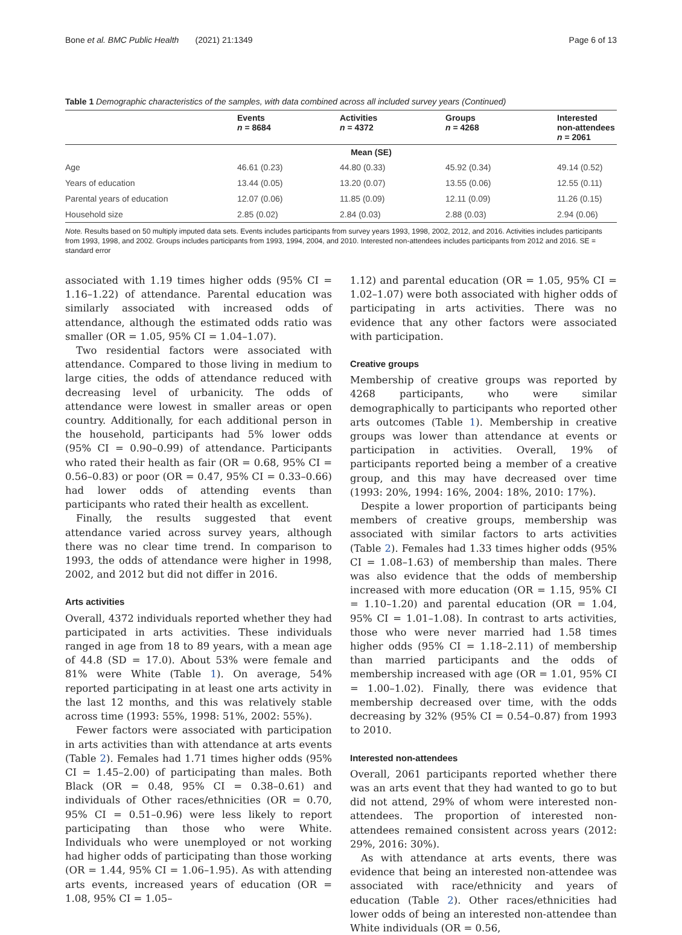Bone et al. BMC Public Health (2021) 21:1349 Page 6 of 13
Table 1 Demographic characteristics of the samples, with data combined across all included survey years (Continued)
| | Events n = 8684 | Activities n = 4372 | Groups n = 4268 | Interested non-attendees n = 2061 |
| --- | --- | --- | --- | --- |
| Mean (SE) | | | | |
| Age | 46.61 (0.23) | 44.80 (0.33) | 45.92 (0.34) | 49.14 (0.52) |
| Years of education | 13.44 (0.05) | 13.20 (0.07) | 13.55 (0.06) | 12.55 (0.11) |
| Parental years of education | 12.07 (0.06) | 11.85 (0.09) | 12.11 (0.09) | 11.26 (0.15) |
| Household size | 2.85 (0.02) | 2.84 (0.03) | 2.88 (0.03) | 2.94 (0.06) |
Note. Results based on 50 multiply imputed data sets. Events includes participants from survey years 1993, 1998, 2002, 2012, and 2016. Activities includes participants from 1993, 1998, and 2002. Groups includes participants from 1993, 1994, 2004, and 2010. Interested non-attendees includes participants from 2012 and 2016. SE = standard error
associated with 1.19 times higher odds (95% CI = 1.16–1.22) of attendance. Parental education was similarly associated with increased odds of attendance, although the estimated odds ratio was smaller (OR = 1.05, 95% CI = 1.04–1.07).
Two residential factors were associated with attendance. Compared to those living in medium to large cities, the odds of attendance reduced with decreasing level of urbanicity. The odds of attendance were lowest in smaller areas or open country. Additionally, for each additional person in the household, participants had 5% lower odds (95% CI = 0.90–0.99) of attendance. Participants who rated their health as fair (OR = 0.68, 95% CI = 0.56–0.83) or poor (OR = 0.47, 95% CI = 0.33–0.66) had lower odds of attending events than participants who rated their health as excellent.
Finally, the results suggested that event attendance varied across survey years, although there was no clear time trend. In comparison to 1993, the odds of attendance were higher in 1998, 2002, and 2012 but did not differ in 2016.
Arts activities
Overall, 4372 individuals reported whether they had participated in arts activities. These individuals ranged in age from 18 to 89 years, with a mean age of 44.8 (SD = 17.0). About 53% were female and 81% were White (Table 1). On average, 54% reported participating in at least one arts activity in the last 12 months, and this was relatively stable across time (1993: 55%, 1998: 51%, 2002: 55%).
Fewer factors were associated with participation in arts activities than with attendance at arts events (Table 2). Females had 1.71 times higher odds (95% CI = 1.45–2.00) of participating than males. Both Black (OR = 0.48, 95% CI = 0.38–0.61) and individuals of Other races/ethnicities (OR = 0.70, 95% CI = 0.51–0.96) were less likely to report participating than those who were White. Individuals who were unemployed or not working had higher odds of participating than those working (OR = 1.44, 95% CI = 1.06–1.95). As with attending arts events, increased years of education (OR = 1.08, 95% CI = 1.05–
1.12) and parental education (OR = 1.05, 95% CI = 1.02–1.07) were both associated with higher odds of participating in arts activities. There was no evidence that any other factors were associated with participation.
Creative groups
Membership of creative groups was reported by 4268 participants, who were similar demographically to participants who reported other arts outcomes (Table 1). Membership in creative groups was lower than attendance at events or participation in activities. Overall, 19% of participants reported being a member of a creative group, and this may have decreased over time (1993: 20%, 1994: 16%, 2004: 18%, 2010: 17%).
Despite a lower proportion of participants being members of creative groups, membership was associated with similar factors to arts activities (Table 2). Females had 1.33 times higher odds (95% CI = 1.08–1.63) of membership than males. There was also evidence that the odds of membership increased with more education (OR = 1.15, 95% CI = 1.10–1.20) and parental education (OR = 1.04, 95% CI = 1.01–1.08). In contrast to arts activities, those who were never married had 1.58 times higher odds (95% CI = 1.18–2.11) of membership than married participants and the odds of membership increased with age (OR = 1.01, 95% CI = 1.00–1.02). Finally, there was evidence that membership decreased over time, with the odds decreasing by 32% (95% CI = 0.54–0.87) from 1993 to 2010.
Interested non-attendees
Overall, 2061 participants reported whether there was an arts event that they had wanted to go to but did not attend, 29% of whom were interested non-attendees. The proportion of interested non-attendees remained consistent across years (2012: 29%, 2016: 30%).
As with attendance at arts events, there was evidence that being an interested non-attendee was associated with race/ethnicity and years of education (Table 2). Other races/ethnicities had lower odds of being an interested non-attendee than White individuals (OR = 0.56,